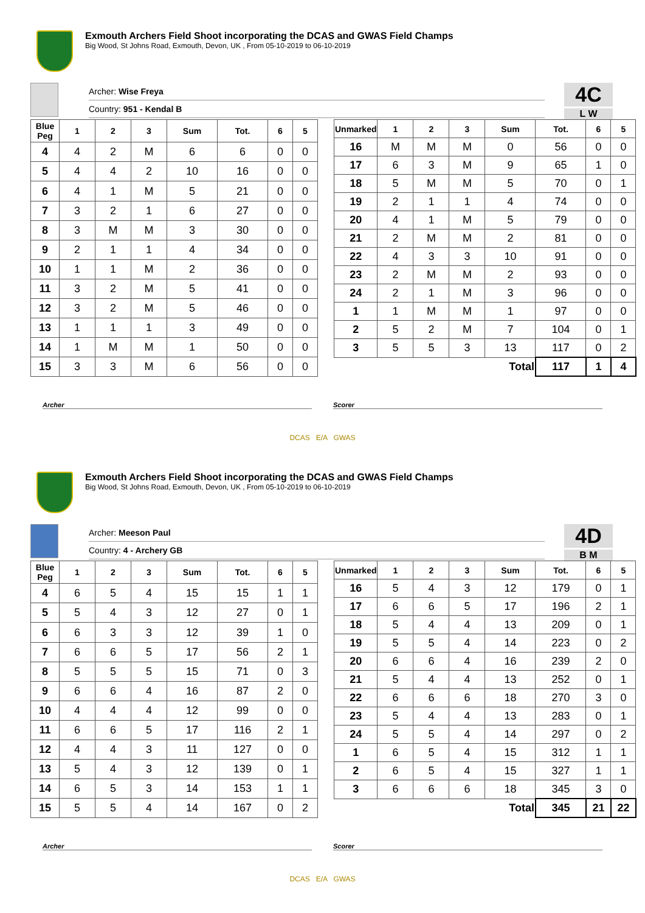Exmouth Archers Field Shoot incorporating the DCAS and GWAS Field Champs
Big Wood, St Johns Road, Exmouth, Devon, UK , From 05-10-2019 to 06-10-2019
Archer: Wise Freya
Country: 951 - Kendal B
4C
L W
| Blue Peg | 1 | 2 | 3 | Sum | Tot. | 6 | 5 |
| --- | --- | --- | --- | --- | --- | --- | --- |
| 4 | 4 | 2 | M | 6 | 6 | 0 | 0 |
| 5 | 4 | 4 | 2 | 10 | 16 | 0 | 0 |
| 6 | 4 | 1 | M | 5 | 21 | 0 | 0 |
| 7 | 3 | 2 | 1 | 6 | 27 | 0 | 0 |
| 8 | 3 | M | M | 3 | 30 | 0 | 0 |
| 9 | 2 | 1 | 1 | 4 | 34 | 0 | 0 |
| 10 | 1 | 1 | M | 2 | 36 | 0 | 0 |
| 11 | 3 | 2 | M | 5 | 41 | 0 | 0 |
| 12 | 3 | 2 | M | 5 | 46 | 0 | 0 |
| 13 | 1 | 1 | 1 | 3 | 49 | 0 | 0 |
| 14 | 1 | M | M | 1 | 50 | 0 | 0 |
| 15 | 3 | 3 | M | 6 | 56 | 0 | 0 |
| Unmarked | 1 | 2 | 3 | Sum | Tot. | 6 | 5 |
| --- | --- | --- | --- | --- | --- | --- | --- |
| 16 | M | M | M | 0 | 56 | 0 | 0 |
| 17 | 6 | 3 | M | 9 | 65 | 1 | 0 |
| 18 | 5 | M | M | 5 | 70 | 0 | 1 |
| 19 | 2 | 1 | 1 | 4 | 74 | 0 | 0 |
| 20 | 4 | 1 | M | 5 | 79 | 0 | 0 |
| 21 | 2 | M | M | 2 | 81 | 0 | 0 |
| 22 | 4 | 3 | 3 | 10 | 91 | 0 | 0 |
| 23 | 2 | M | M | 2 | 93 | 0 | 0 |
| 24 | 2 | 1 | M | 3 | 96 | 0 | 0 |
| 1 | 1 | M | M | 1 | 97 | 0 | 0 |
| 2 | 5 | 2 | M | 7 | 104 | 0 | 1 |
| 3 | 5 | 5 | 3 | 13 | 117 | 0 | 2 |
| Total | | | | | 117 | 1 | 4 |
Archer Scorer
DCAS E/A GWAS
Exmouth Archers Field Shoot incorporating the DCAS and GWAS Field Champs
Big Wood, St Johns Road, Exmouth, Devon, UK , From 05-10-2019 to 06-10-2019
Archer: Meeson Paul
Country: 4 - Archery GB
4D
B M
| Blue Peg | 1 | 2 | 3 | Sum | Tot. | 6 | 5 |
| --- | --- | --- | --- | --- | --- | --- | --- |
| 4 | 6 | 5 | 4 | 15 | 15 | 1 | 1 |
| 5 | 5 | 4 | 3 | 12 | 27 | 0 | 1 |
| 6 | 6 | 3 | 3 | 12 | 39 | 1 | 0 |
| 7 | 6 | 6 | 5 | 17 | 56 | 2 | 1 |
| 8 | 5 | 5 | 5 | 15 | 71 | 0 | 3 |
| 9 | 6 | 6 | 4 | 16 | 87 | 2 | 0 |
| 10 | 4 | 4 | 4 | 12 | 99 | 0 | 0 |
| 11 | 6 | 6 | 5 | 17 | 116 | 2 | 1 |
| 12 | 4 | 4 | 3 | 11 | 127 | 0 | 0 |
| 13 | 5 | 4 | 3 | 12 | 139 | 0 | 1 |
| 14 | 6 | 5 | 3 | 14 | 153 | 1 | 1 |
| 15 | 5 | 5 | 4 | 14 | 167 | 0 | 2 |
| Unmarked | 1 | 2 | 3 | Sum | Tot. | 6 | 5 |
| --- | --- | --- | --- | --- | --- | --- | --- |
| 16 | 5 | 4 | 3 | 12 | 179 | 0 | 1 |
| 17 | 6 | 6 | 5 | 17 | 196 | 2 | 1 |
| 18 | 5 | 4 | 4 | 13 | 209 | 0 | 1 |
| 19 | 5 | 5 | 4 | 14 | 223 | 0 | 2 |
| 20 | 6 | 6 | 4 | 16 | 239 | 2 | 0 |
| 21 | 5 | 4 | 4 | 13 | 252 | 0 | 1 |
| 22 | 6 | 6 | 6 | 18 | 270 | 3 | 0 |
| 23 | 5 | 4 | 4 | 13 | 283 | 0 | 1 |
| 24 | 5 | 5 | 4 | 14 | 297 | 0 | 2 |
| 1 | 6 | 5 | 4 | 15 | 312 | 1 | 1 |
| 2 | 6 | 5 | 4 | 15 | 327 | 1 | 1 |
| 3 | 6 | 6 | 6 | 18 | 345 | 3 | 0 |
| Total | | | | | 345 | 21 | 22 |
Archer Scorer
DCAS E/A GWAS